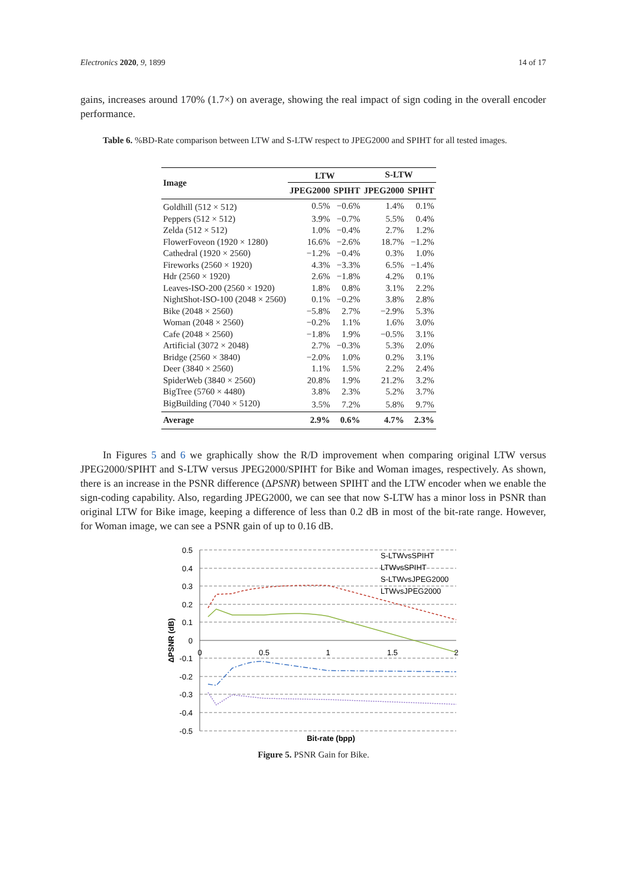Electronics 2020, 9, 1899 14 of 17
gains, increases around 170% (1.7×) on average, showing the real impact of sign coding in the overall encoder performance.
Table 6. %BD-Rate comparison between LTW and S-LTW respect to JPEG2000 and SPIHT for all tested images.
| Image | LTW | | S-LTW | |
| --- | --- | --- | --- | --- |
| | JPEG2000 | SPIHT | JPEG2000 | SPIHT |
| Goldhill (512 × 512) | 0.5% | −0.6% | 1.4% | 0.1% |
| Peppers (512 × 512) | 3.9% | −0.7% | 5.5% | 0.4% |
| Zelda (512 × 512) | 1.0% | −0.4% | 2.7% | 1.2% |
| FlowerFoveon (1920 × 1280) | 16.6% | −2.6% | 18.7% | −1.2% |
| Cathedral (1920 × 2560) | −1.2% | −0.4% | 0.3% | 1.0% |
| Fireworks (2560 × 1920) | 4.3% | −3.3% | 6.5% | −1.4% |
| Hdr (2560 × 1920) | 2.6% | −1.8% | 4.2% | 0.1% |
| Leaves-ISO-200 (2560 × 1920) | 1.8% | 0.8% | 3.1% | 2.2% |
| NightShot-ISO-100 (2048 × 2560) | 0.1% | −0.2% | 3.8% | 2.8% |
| Bike (2048 × 2560) | −5.8% | 2.7% | −2.9% | 5.3% |
| Woman (2048 × 2560) | −0.2% | 1.1% | 1.6% | 3.0% |
| Cafe (2048 × 2560) | −1.8% | 1.9% | −0.5% | 3.1% |
| Artificial (3072 × 2048) | 2.7% | −0.3% | 5.3% | 2.0% |
| Bridge (2560 × 3840) | −2.0% | 1.0% | 0.2% | 3.1% |
| Deer (3840 × 2560) | 1.1% | 1.5% | 2.2% | 2.4% |
| SpiderWeb (3840 × 2560) | 20.8% | 1.9% | 21.2% | 3.2% |
| BigTree (5760 × 4480) | 3.8% | 2.3% | 5.2% | 3.7% |
| BigBuilding (7040 × 5120) | 3.5% | 7.2% | 5.8% | 9.7% |
| Average | 2.9% | 0.6% | 4.7% | 2.3% |
In Figures 5 and 6 we graphically show the R/D improvement when comparing original LTW versus JPEG2000/SPIHT and S-LTW versus JPEG2000/SPIHT for Bike and Woman images, respectively. As shown, there is an increase in the PSNR difference (ΔPSNR) between SPIHT and the LTW encoder when we enable the sign-coding capability. Also, regarding JPEG2000, we can see that now S-LTW has a minor loss in PSNR than original LTW for Bike image, keeping a difference of less than 0.2 dB in most of the bit-rate range. However, for Woman image, we can see a PSNR gain of up to 0.16 dB.
0.5
0.4
0.3
0.2
0.1
0
-0.1
-0.2
-0.3
-0.4
-0.5
0
0.5
1
1.5
2
Bit-rate (bpp)
ΔPSNR (dB)
S-LTWvsSPIHT
LTWvsSPIHT
S-LTWvsJPEG2000
LTWvsJPEG2000
Figure 5. PSNR Gain for Bike.